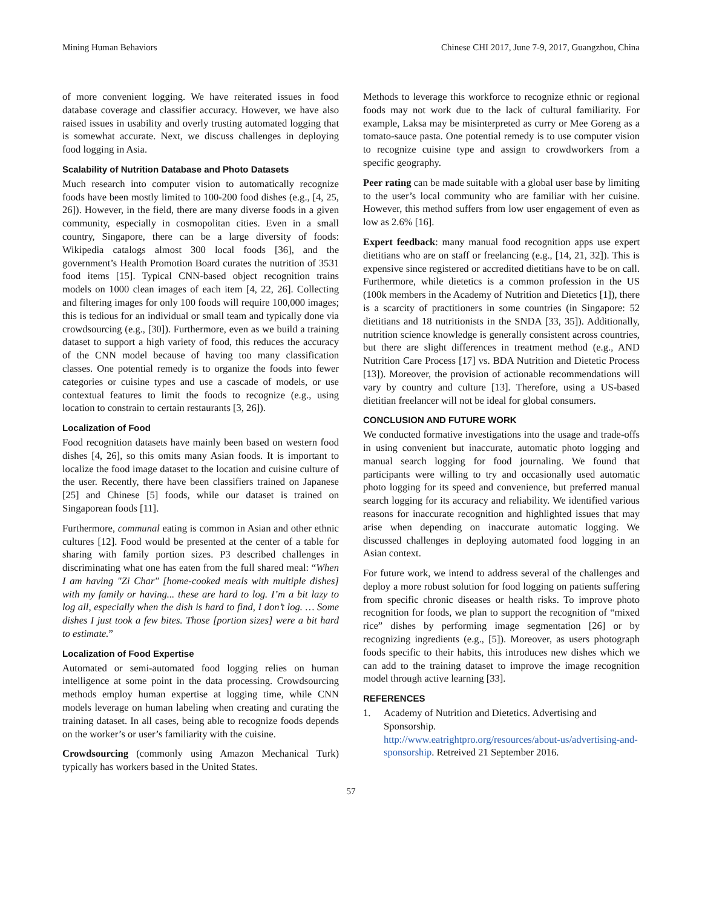Mining Human Behaviors Chinese CHI 2017, June 7-9, 2017, Guangzhou, China
of more convenient logging. We have reiterated issues in food database coverage and classifier accuracy. However, we have also raised issues in usability and overly trusting automated logging that is somewhat accurate. Next, we discuss challenges in deploying food logging in Asia.
Scalability of Nutrition Database and Photo Datasets
Much research into computer vision to automatically recognize foods have been mostly limited to 100-200 food dishes (e.g., [4, 25, 26]). However, in the field, there are many diverse foods in a given community, especially in cosmopolitan cities. Even in a small country, Singapore, there can be a large diversity of foods: Wikipedia catalogs almost 300 local foods [36], and the government’s Health Promotion Board curates the nutrition of 3531 food items [15]. Typical CNN-based object recognition trains models on 1000 clean images of each item [4, 22, 26]. Collecting and filtering images for only 100 foods will require 100,000 images; this is tedious for an individual or small team and typically done via crowdsourcing (e.g., [30]). Furthermore, even as we build a training dataset to support a high variety of food, this reduces the accuracy of the CNN model because of having too many classification classes. One potential remedy is to organize the foods into fewer categories or cuisine types and use a cascade of models, or use contextual features to limit the foods to recognize (e.g., using location to constrain to certain restaurants [3, 26]).
Localization of Food
Food recognition datasets have mainly been based on western food dishes [4, 26], so this omits many Asian foods. It is important to localize the food image dataset to the location and cuisine culture of the user. Recently, there have been classifiers trained on Japanese [25] and Chinese [5] foods, while our dataset is trained on Singaporean foods [11].
Furthermore, communal eating is common in Asian and other ethnic cultures [12]. Food would be presented at the center of a table for sharing with family portion sizes. P3 described challenges in discriminating what one has eaten from the full shared meal: “When I am having "Zi Char" [home-cooked meals with multiple dishes] with my family or having... these are hard to log. I’m a bit lazy to log all, especially when the dish is hard to find, I don’t log. … Some dishes I just took a few bites. Those [portion sizes] were a bit hard to estimate.”
Localization of Food Expertise
Automated or semi-automated food logging relies on human intelligence at some point in the data processing. Crowdsourcing methods employ human expertise at logging time, while CNN models leverage on human labeling when creating and curating the training dataset. In all cases, being able to recognize foods depends on the worker’s or user’s familiarity with the cuisine.
Crowdsourcing (commonly using Amazon Mechanical Turk) typically has workers based in the United States.
Methods to leverage this workforce to recognize ethnic or regional foods may not work due to the lack of cultural familiarity. For example, Laksa may be misinterpreted as curry or Mee Goreng as a tomato-sauce pasta. One potential remedy is to use computer vision to recognize cuisine type and assign to crowdworkers from a specific geography.
Peer rating can be made suitable with a global user base by limiting to the user’s local community who are familiar with her cuisine. However, this method suffers from low user engagement of even as low as 2.6% [16].
Expert feedback: many manual food recognition apps use expert dietitians who are on staff or freelancing (e.g., [14, 21, 32]). This is expensive since registered or accredited dietitians have to be on call. Furthermore, while dietetics is a common profession in the US (100k members in the Academy of Nutrition and Dietetics [1]), there is a scarcity of practitioners in some countries (in Singapore: 52 dietitians and 18 nutritionists in the SNDA [33, 35]). Additionally, nutrition science knowledge is generally consistent across countries, but there are slight differences in treatment method (e.g., AND Nutrition Care Process [17] vs. BDA Nutrition and Dietetic Process [13]). Moreover, the provision of actionable recommendations will vary by country and culture [13]. Therefore, using a US-based dietitian freelancer will not be ideal for global consumers.
CONCLUSION AND FUTURE WORK
We conducted formative investigations into the usage and trade-offs in using convenient but inaccurate, automatic photo logging and manual search logging for food journaling. We found that participants were willing to try and occasionally used automatic photo logging for its speed and convenience, but preferred manual search logging for its accuracy and reliability. We identified various reasons for inaccurate recognition and highlighted issues that may arise when depending on inaccurate automatic logging. We discussed challenges in deploying automated food logging in an Asian context.
For future work, we intend to address several of the challenges and deploy a more robust solution for food logging on patients suffering from specific chronic diseases or health risks. To improve photo recognition for foods, we plan to support the recognition of “mixed rice” dishes by performing image segmentation [26] or by recognizing ingredients (e.g., [5]). Moreover, as users photograph foods specific to their habits, this introduces new dishes which we can add to the training dataset to improve the image recognition model through active learning [33].
REFERENCES
1. Academy of Nutrition and Dietetics. Advertising and Sponsorship.
http://www.eatrightpro.org/resources/about-us/advertising-and-sponsorship. Retreived 21 September 2016.
57